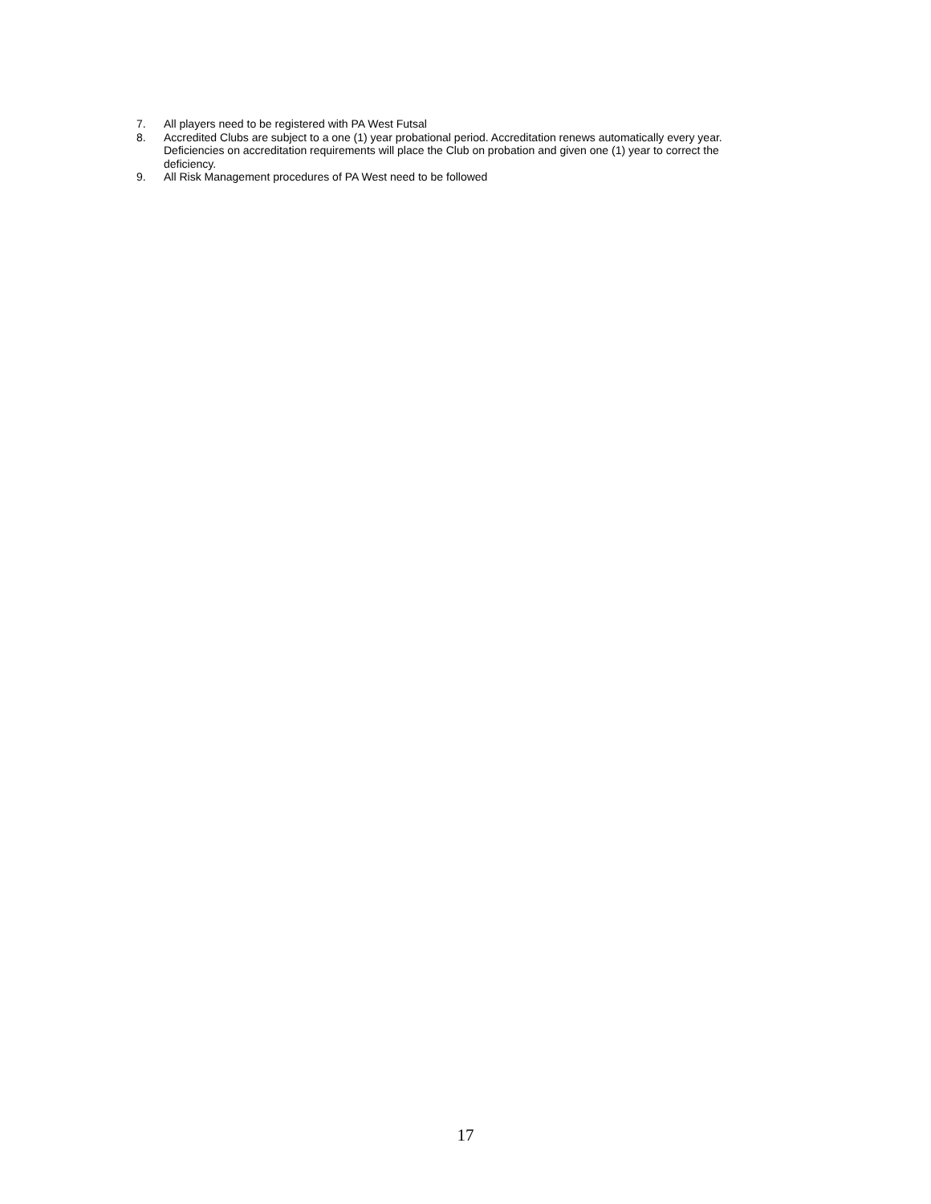7. All players need to be registered with PA West Futsal
8. Accredited Clubs are subject to a one (1) year probational period. Accreditation renews automatically every year. Deficiencies on accreditation requirements will place the Club on probation and given one (1) year to correct the deficiency.
9. All Risk Management procedures of PA West need to be followed
17